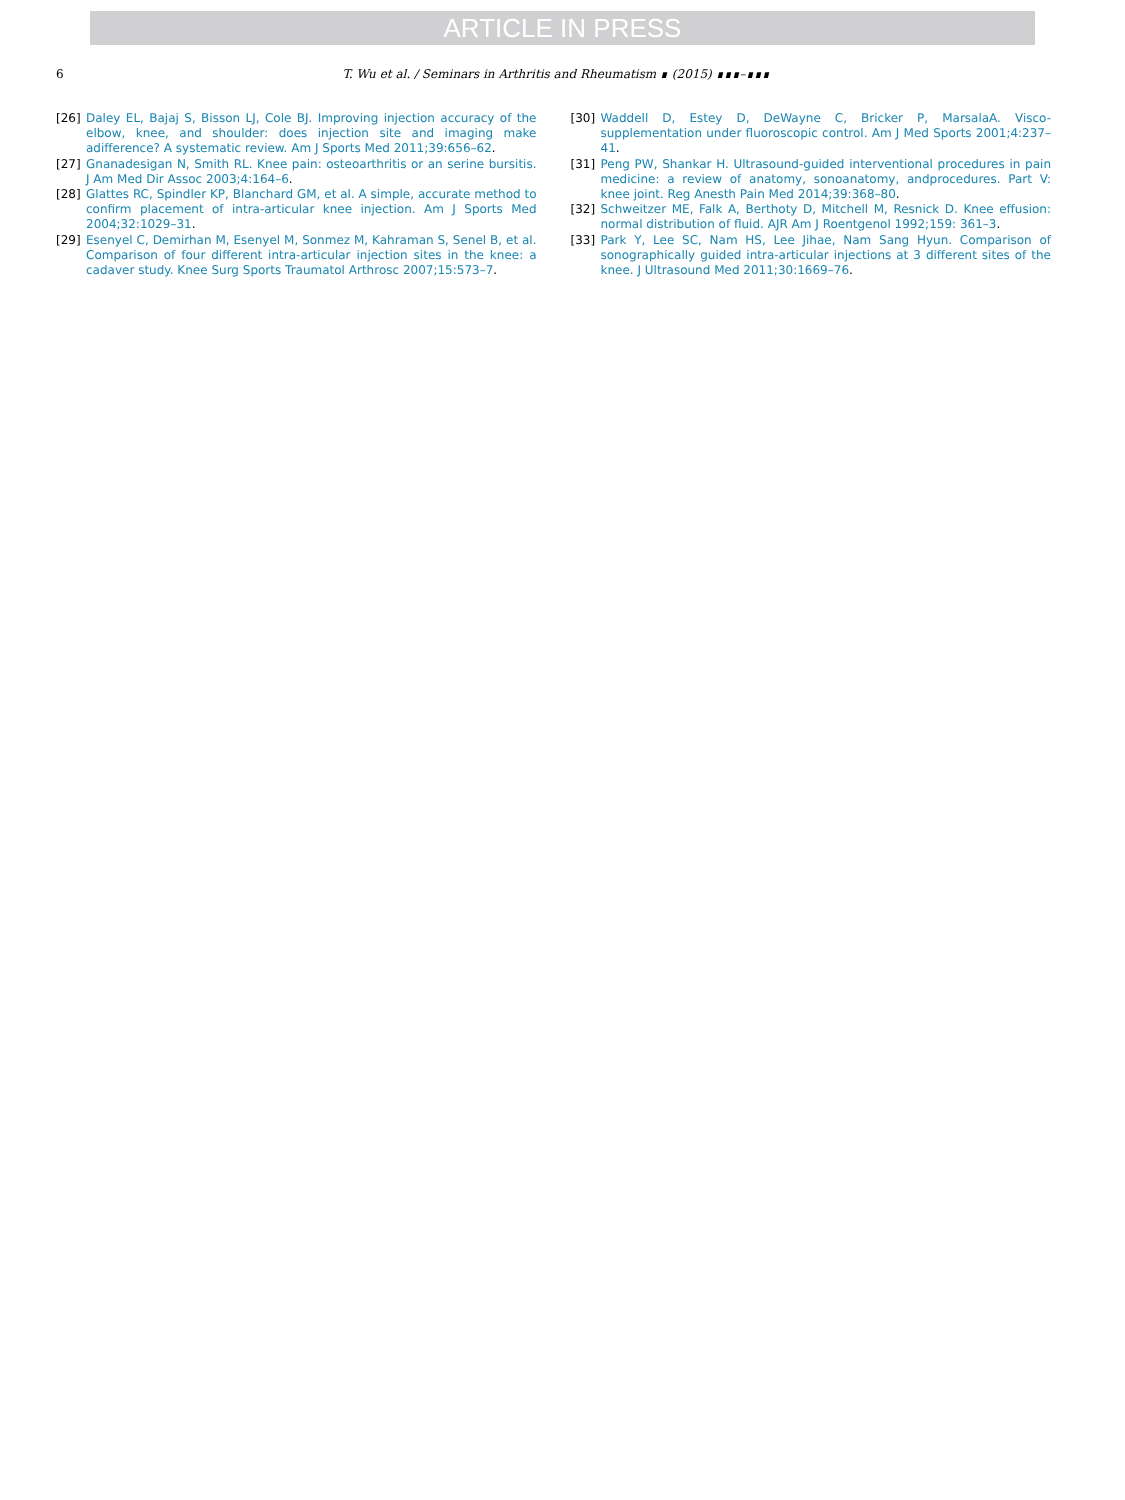ARTICLE IN PRESS
6 T. Wu et al. / Seminars in Arthritis and Rheumatism ∎ (2015) ∎∎∎–∎∎∎
[26] Daley EL, Bajaj S, Bisson LJ, Cole BJ. Improving injection accuracy of the elbow, knee, and shoulder: does injection site and imaging make adifference? A systematic review. Am J Sports Med 2011;39:656–62.
[27] Gnanadesigan N, Smith RL. Knee pain: osteoarthritis or an serine bursitis. J Am Med Dir Assoc 2003;4:164–6.
[28] Glattes RC, Spindler KP, Blanchard GM, et al. A simple, accurate method to confirm placement of intra-articular knee injection. Am J Sports Med 2004;32:1029–31.
[29] Esenyel C, Demirhan M, Esenyel M, Sonmez M, Kahraman S, Senel B, et al. Comparison of four different intra-articular injection sites in the knee: a cadaver study. Knee Surg Sports Traumatol Arthrosc 2007;15:573–7.
[30] Waddell D, Estey D, DeWayne C, Bricker P, MarsalaA. Visco-supplementation under fluoroscopic control. Am J Med Sports 2001;4:237–41.
[31] Peng PW, Shankar H. Ultrasound-guided interventional procedures in pain medicine: a review of anatomy, sonoanatomy, andprocedures. Part V: knee joint. Reg Anesth Pain Med 2014;39:368–80.
[32] Schweitzer ME, Falk A, Berthoty D, Mitchell M, Resnick D. Knee effusion: normal distribution of fluid. AJR Am J Roentgenol 1992;159: 361–3.
[33] Park Y, Lee SC, Nam HS, Lee Jihae, Nam Sang Hyun. Comparison of sonographically guided intra-articular injections at 3 different sites of the knee. J Ultrasound Med 2011;30:1669–76.